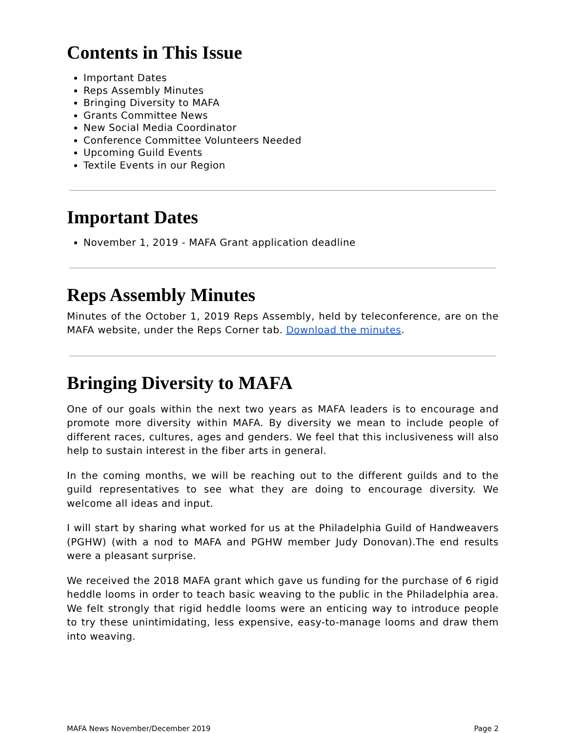Contents in This Issue
Important Dates
Reps Assembly Minutes
Bringing Diversity to MAFA
Grants Committee News
New Social Media Coordinator
Conference Committee Volunteers Needed
Upcoming Guild Events
Textile Events in our Region
Important Dates
November 1, 2019 - MAFA Grant application deadline
Reps Assembly Minutes
Minutes of the October 1, 2019 Reps Assembly, held by teleconference, are on the MAFA website, under the Reps Corner tab. Download the minutes.
Bringing Diversity to MAFA
One of our goals within the next two years as MAFA leaders is to encourage and promote more diversity within MAFA. By diversity we mean to include people of different races, cultures, ages and genders. We feel that this inclusiveness will also help to sustain interest in the fiber arts in general.
In the coming months, we will be reaching out to the different guilds and to the guild representatives to see what they are doing to encourage diversity. We welcome all ideas and input.
I will start by sharing what worked for us at the Philadelphia Guild of Handweavers (PGHW) (with a nod to MAFA and PGHW member Judy Donovan).The end results were a pleasant surprise.
We received the 2018 MAFA grant which gave us funding for the purchase of 6 rigid heddle looms in order to teach basic weaving to the public in the Philadelphia area. We felt strongly that rigid heddle looms were an enticing way to introduce people to try these unintimidating, less expensive, easy-to-manage looms and draw them into weaving.
MAFA News November/December 2019 Page 2